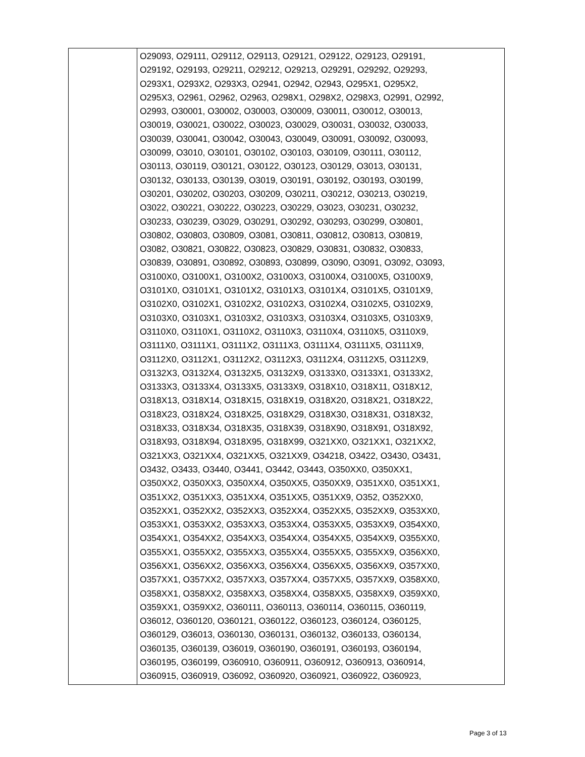| | O29093, O29111, O29112, O29113, O29121, O29122, O29123, O29191, O29192, O29193, O29211, O29212, O29213, O29291, O29292, O29293, O293X1, O293X2, O293X3, O2941, O2942, O2943, O295X1, O295X2, O295X3, O2961, O2962, O2963, O298X1, O298X2, O298X3, O2991, O2992, O2993, O30001, O30002, O30003, O30009, O30011, O30012, O30013, O30019, O30021, O30022, O30023, O30029, O30031, O30032, O30033, O30039, O30041, O30042, O30043, O30049, O30091, O30092, O30093, O30099, O3010, O30101, O30102, O30103, O30109, O30111, O30112, O30113, O30119, O30121, O30122, O30123, O30129, O3013, O30131, O30132, O30133, O30139, O3019, O30191, O30192, O30193, O30199, O30201, O30202, O30203, O30209, O30211, O30212, O30213, O30219, O3022, O30221, O30222, O30223, O30229, O3023, O30231, O30232, O30233, O30239, O3029, O30291, O30292, O30293, O30299, O30801, O30802, O30803, O30809, O3081, O30811, O30812, O30813, O30819, O3082, O30821, O30822, O30823, O30829, O30831, O30832, O30833, O30839, O30891, O30892, O30893, O30899, O3090, O3091, O3092, O3093, O3100X0, O3100X1, O3100X2, O3100X3, O3100X4, O3100X5, O3100X9, O3101X0, O3101X1, O3101X2, O3101X3, O3101X4, O3101X5, O3101X9, O3102X0, O3102X1, O3102X2, O3102X3, O3102X4, O3102X5, O3102X9, O3103X0, O3103X1, O3103X2, O3103X3, O3103X4, O3103X5, O3103X9, O3110X0, O3110X1, O3110X2, O3110X3, O3110X4, O3110X5, O3110X9, O3111X0, O3111X1, O3111X2, O3111X3, O3111X4, O3111X5, O3111X9, O3112X0, O3112X1, O3112X2, O3112X3, O3112X4, O3112X5, O3112X9, O3132X3, O3132X4, O3132X5, O3132X9, O3133X0, O3133X1, O3133X2, O3133X3, O3133X4, O3133X5, O3133X9, O318X10, O318X11, O318X12, O318X13, O318X14, O318X15, O318X19, O318X20, O318X21, O318X22, O318X23, O318X24, O318X25, O318X29, O318X30, O318X31, O318X32, O318X33, O318X34, O318X35, O318X39, O318X90, O318X91, O318X92, O318X93, O318X94, O318X95, O318X99, O321XX0, O321XX1, O321XX2, O321XX3, O321XX4, O321XX5, O321XX9, O34218, O3422, O3430, O3431, O3432, O3433, O3440, O3441, O3442, O3443, O350XX0, O350XX1, O350XX2, O350XX3, O350XX4, O350XX5, O350XX9, O351XX0, O351XX1, O351XX2, O351XX3, O351XX4, O351XX5, O351XX9, O352, O352XX0, O352XX1, O352XX2, O352XX3, O352XX4, O352XX5, O352XX9, O353XX0, O353XX1, O353XX2, O353XX3, O353XX4, O353XX5, O353XX9, O354XX0, O354XX1, O354XX2, O354XX3, O354XX4, O354XX5, O354XX9, O355XX0, O355XX1, O355XX2, O355XX3, O355XX4, O355XX5, O355XX9, O356XX0, O356XX1, O356XX2, O356XX3, O356XX4, O356XX5, O356XX9, O357XX0, O357XX1, O357XX2, O357XX3, O357XX4, O357XX5, O357XX9, O358XX0, O358XX1, O358XX2, O358XX3, O358XX4, O358XX5, O358XX9, O359XX0, O359XX1, O359XX2, O360111, O360113, O360114, O360115, O360119, O36012, O360120, O360121, O360122, O360123, O360124, O360125, O360129, O36013, O360130, O360131, O360132, O360133, O360134, O360135, O360139, O36019, O360190, O360191, O360193, O360194, O360195, O360199, O360910, O360911, O360912, O360913, O360914, O360915, O360919, O36092, O360920, O360921, O360922, O360923, |
Page 3 of 13